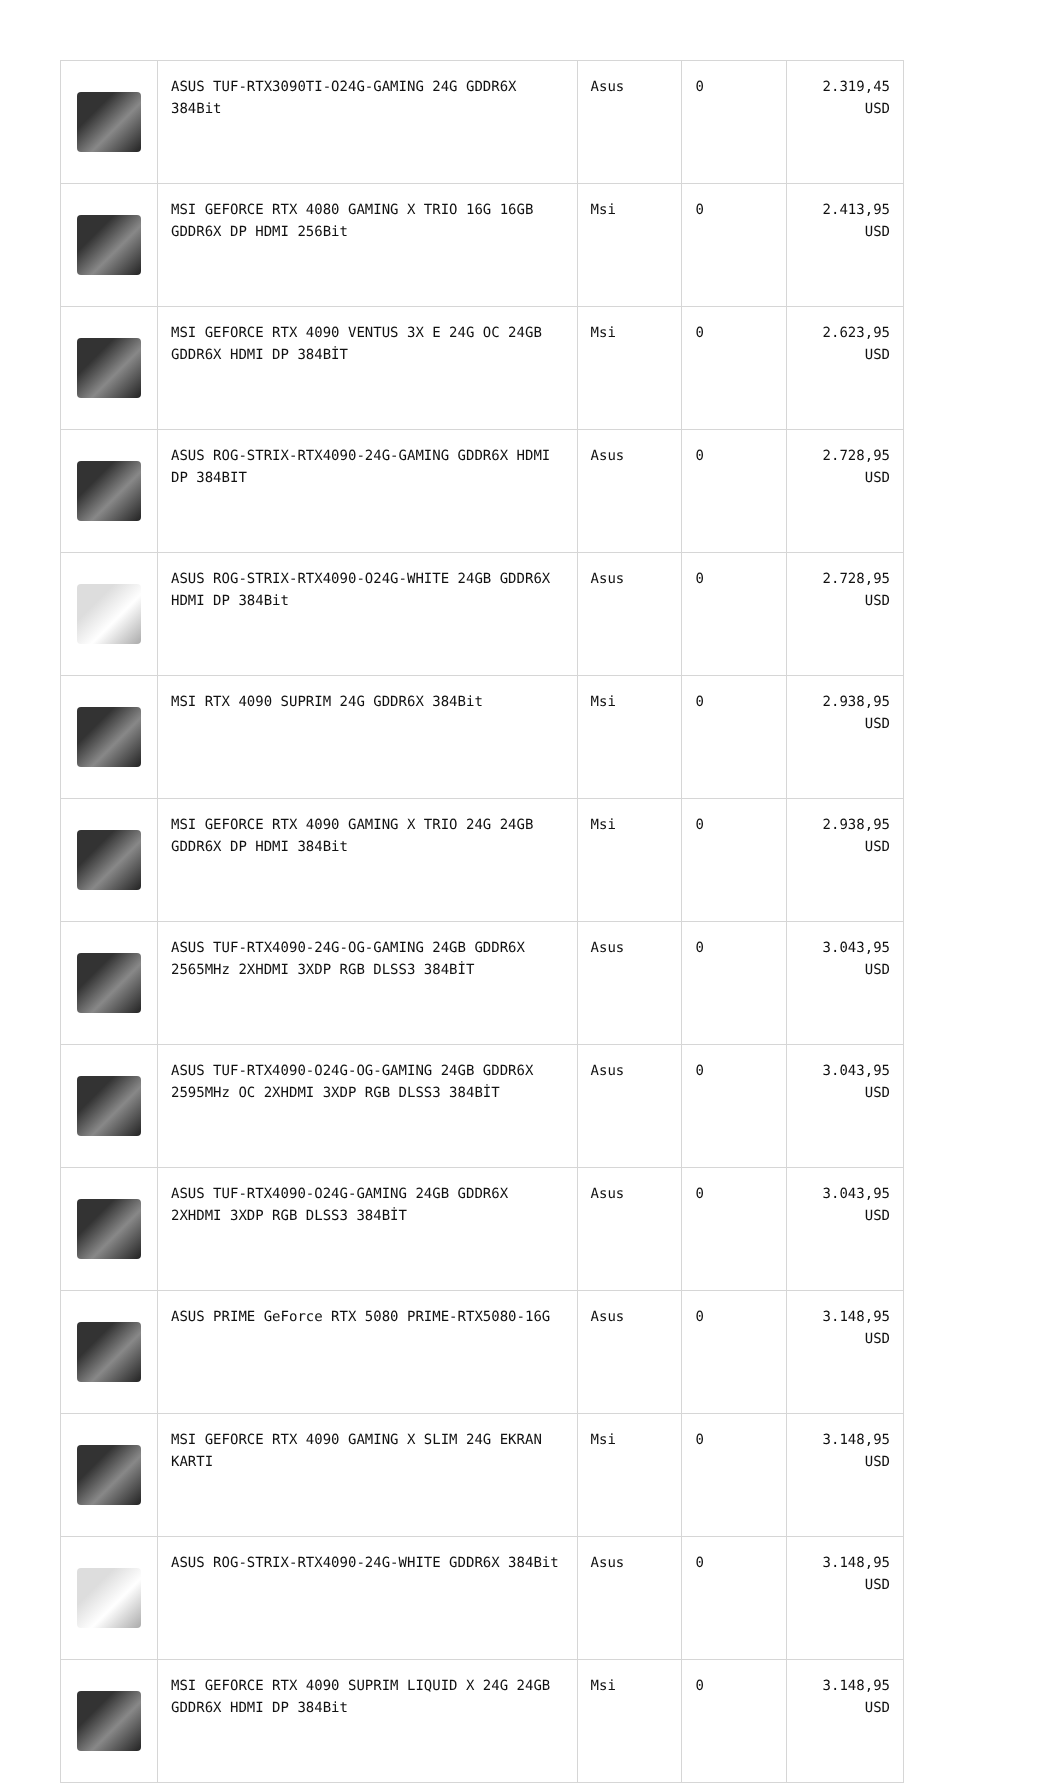| | ASUS TUF-RTX3090TI-O24G-GAMING 24G GDDR6X 384Bit | Asus | 0 | 2.319,45 USD |
| | MSI GEFORCE RTX 4080 GAMING X TRIO 16G 16GB GDDR6X DP HDMI 256Bit | Msi | 0 | 2.413,95 USD |
| | MSI GEFORCE RTX 4090 VENTUS 3X E 24G OC 24GB GDDR6X HDMI DP 384BİT | Msi | 0 | 2.623,95 USD |
| | ASUS ROG-STRIX-RTX4090-24G-GAMING GDDR6X HDMI DP 384BIT | Asus | 0 | 2.728,95 USD |
| | ASUS ROG-STRIX-RTX4090-O24G-WHITE 24GB GDDR6X HDMI DP 384Bit | Asus | 0 | 2.728,95 USD |
| | MSI RTX 4090 SUPRIM 24G GDDR6X 384Bit | Msi | 0 | 2.938,95 USD |
| | MSI GEFORCE RTX 4090 GAMING X TRIO 24G 24GB GDDR6X DP HDMI 384Bit | Msi | 0 | 2.938,95 USD |
| | ASUS TUF-RTX4090-24G-OG-GAMING 24GB GDDR6X 2565MHz 2XHDMI 3XDP RGB DLSS3 384BİT | Asus | 0 | 3.043,95 USD |
| | ASUS TUF-RTX4090-O24G-OG-GAMING 24GB GDDR6X 2595MHz OC 2XHDMI 3XDP RGB DLSS3 384BİT | Asus | 0 | 3.043,95 USD |
| | ASUS TUF-RTX4090-O24G-GAMING 24GB GDDR6X 2XHDMI 3XDP RGB DLSS3 384BİT | Asus | 0 | 3.043,95 USD |
| | ASUS PRIME GeForce RTX 5080 PRIME-RTX5080-16G | Asus | 0 | 3.148,95 USD |
| | MSI GEFORCE RTX 4090 GAMING X SLIM 24G EKRAN KARTI | Msi | 0 | 3.148,95 USD |
| | ASUS ROG-STRIX-RTX4090-24G-WHITE GDDR6X 384Bit | Asus | 0 | 3.148,95 USD |
| | MSI GEFORCE RTX 4090 SUPRIM LIQUID X 24G 24GB GDDR6X HDMI DP 384Bit | Msi | 0 | 3.148,95 USD |